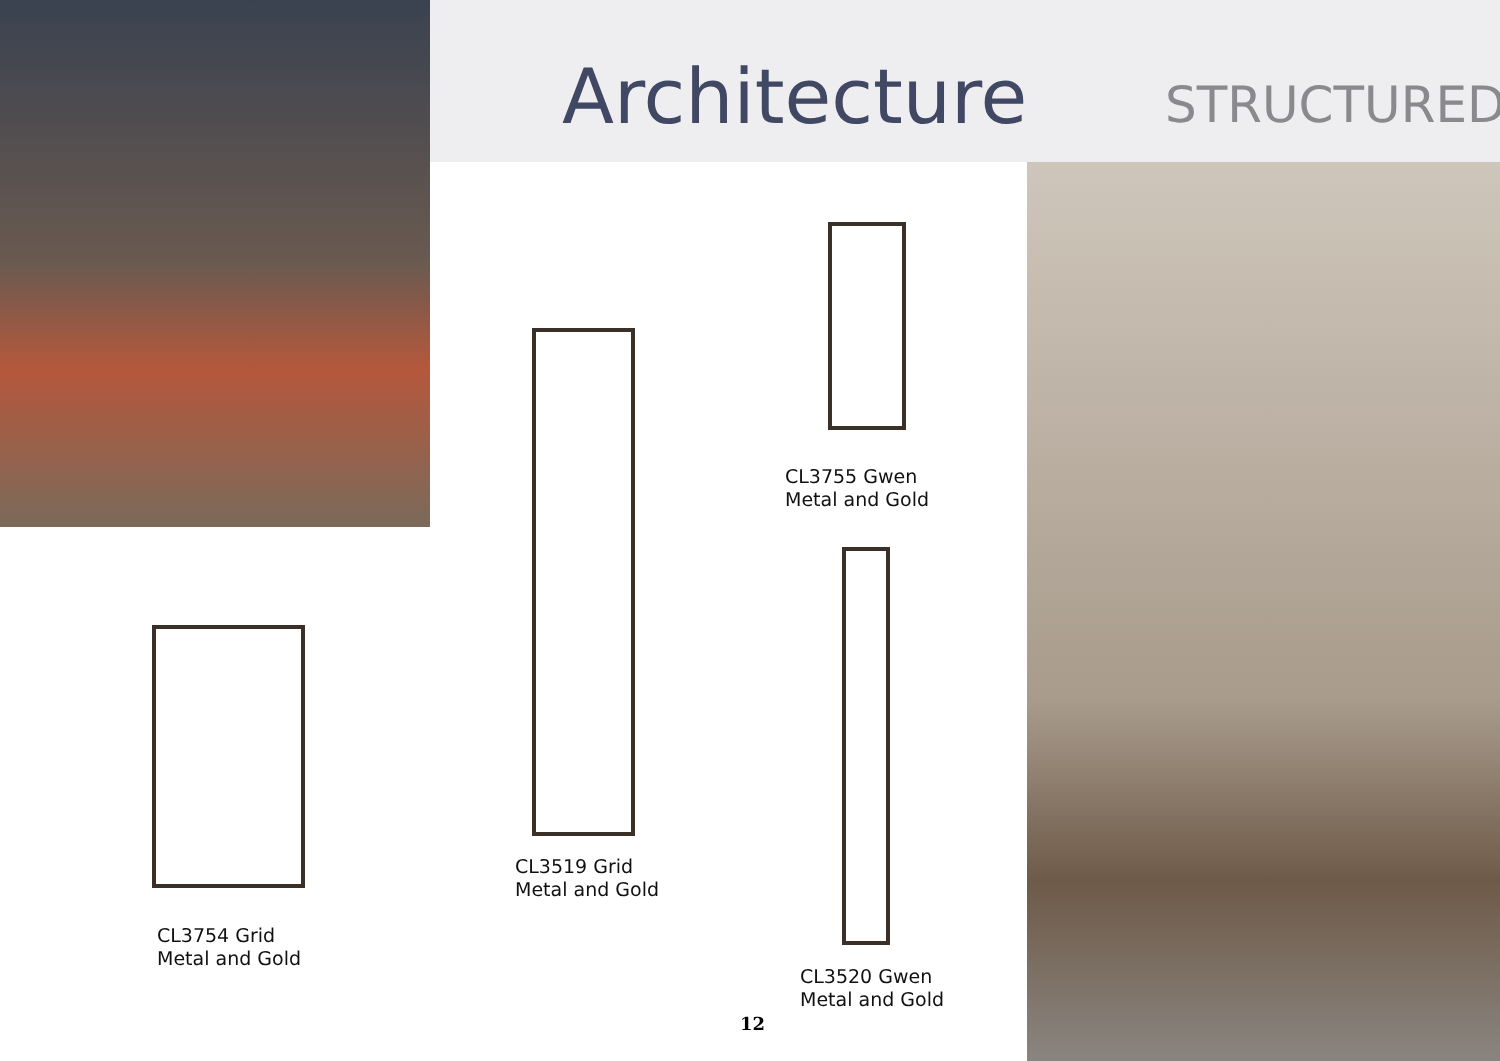Architecture STRUCTURED
CL3755 Gwen
Metal and Gold
CL3519 Grid
Metal and Gold
CL3754 Grid
Metal and Gold
CL3520 Gwen
Metal and Gold
12